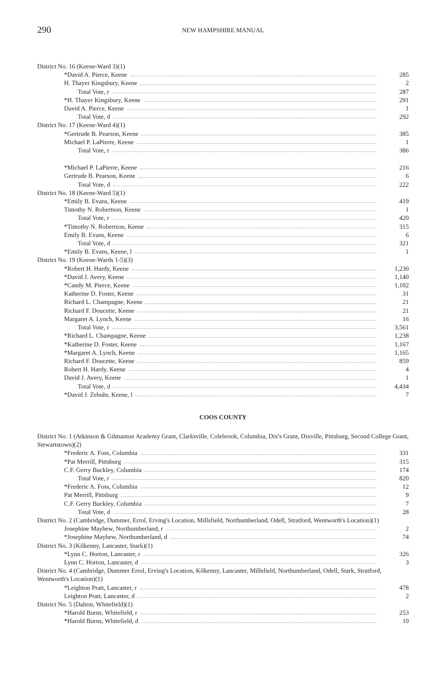290
NEW HAMPSHIRE MANUAL
| District No. 16 (Keene-Ward 3)(1) | |
| *David A. Pierce, Keene | 285 |
| H. Thayer Kingsbury, Keene | 2 |
| Total Vote, r | 287 |
| *H. Thayer Kingsbury, Keene | 291 |
| David A. Pierce, Keene | 1 |
| Total Vote, d | 292 |
| District No. 17 (Keene-Ward 4)(1) | |
| *Gertrude B. Pearson, Keene | 385 |
| Michael P. LaPierre, Keene | 1 |
| Total Vote, r | 386 |
| *Michael P. LaPierre, Keene | 216 |
| Gertrude B. Pearson, Keene | 6 |
| Total Vote, d | 222 |
| District No. 18 (Keene-Ward 5)(1) | |
| *Emily B. Evans, Keene | 419 |
| Timothy N. Robertson, Keene | 1 |
| Total Vote, r | 420 |
| *Timothy N. Robertson, Keene | 315 |
| Emily B. Evans, Keene | 6 |
| Total Vote, d | 321 |
| *Emily B. Evans, Keene, l | 1 |
| District No. 19 (Keene-Wards 1-5)(3) | |
| *Robert H. Hardy, Keene | 1,230 |
| *David J. Avery, Keene | 1,140 |
| *Candy M. Pierce, Keene | 1,102 |
| Katherine D. Foster, Keene | 31 |
| Richard L. Champagne, Keene | 21 |
| Richard F. Doucette, Keene | 21 |
| Margaret A. Lynch, Keene | 16 |
| Total Vote, r | 3,561 |
| *Richard L. Champagne, Keene | 1,238 |
| *Katherine D. Foster, Keene | 1,167 |
| *Margaret A. Lynch, Keene | 1,165 |
| Richard F. Doucette, Keene | 859 |
| Robert H. Hardy, Keene | 4 |
| David J. Avery, Keene | 1 |
| Total Vote, d | 4,434 |
| *David J. Zebuhr, Keene, l | 7 |
COOS COUNTY
| District No. 1 (Atkinson & Gilmanton Academy Grant, Clarksville, Colebrook, Columbia, Dix's Grant, Dixville, Pittsburg, Second College Grant, Stewartstown)(2) | |
| *Frederic A. Foss, Columbia | 331 |
| *Pat Merrill, Pittsburg | 315 |
| C.F. Gerry Buckley, Columbia | 174 |
| Total Vote, r | 820 |
| *Frederic A. Foss, Columbia | 12 |
| Pat Merrill, Pittsburg | 9 |
| C.F. Gerry Buckley, Columbia | 7 |
| Total Vote, d | 28 |
| District No. 2 (Cambridge, Dummer, Errol, Erving's Location, Millsfield, Northumberland, Odell, Stratford, Wentworth's Location)(1) | |
| Josephine Mayhew, Northumberland, r | 2 |
| *Josephine Mayhew, Northumberland, d | 74 |
| District No. 3 (Kilkenny, Lancaster, Stark)(1) | |
| *Lynn C. Horton, Lancaster, r | 326 |
| Lynn C. Horton, Lancaster, d | 3 |
| District No. 4 (Cambridge, Dummer Errol, Erving's Location, Kilkenny, Lancaster, Millsfield, Northumberland, Odell, Stark, Stratford, Wentworth's Location)(1) | |
| *Leighton Pratt, Lancaster, r | 478 |
| Leighton Pratt, Lancaster, d | 2 |
| District No. 5 (Dalton, Whitefield)(1) | |
| *Harold Burns, Whitefield, r | 253 |
| *Harold Burns, Whitefield, d | 10 |